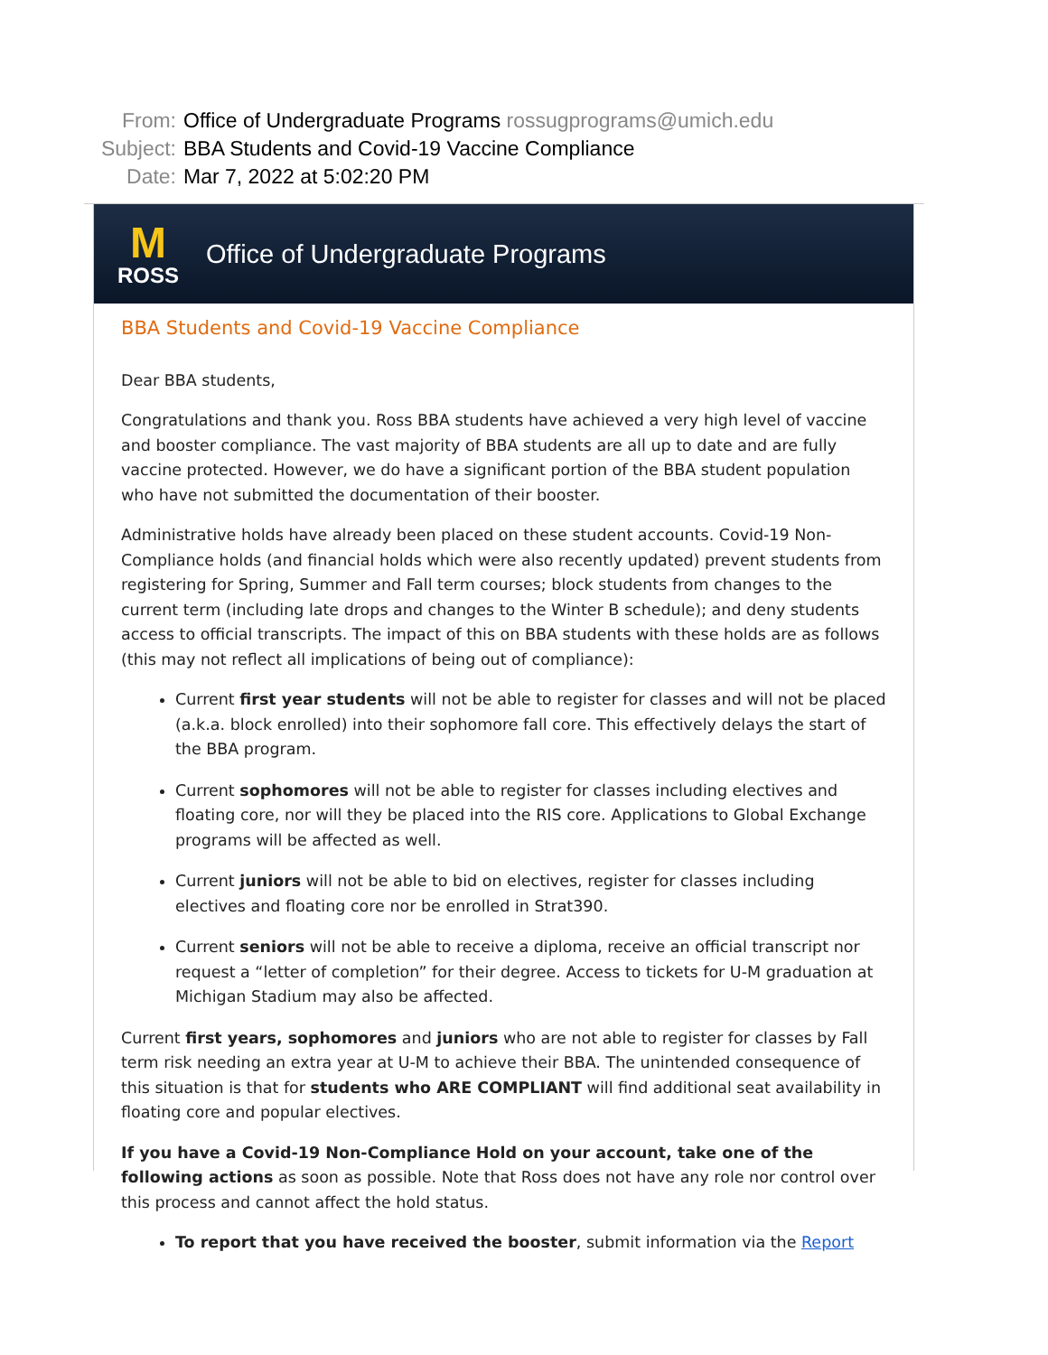From: Office of Undergraduate Programs rossugprograms@umich.edu
Subject: BBA Students and Covid-19 Vaccine Compliance
Date: Mar 7, 2022 at 5:02:20 PM
M
ROSS
Office of Undergraduate Programs
BBA Students and Covid-19 Vaccine Compliance
Dear BBA students,
Congratulations and thank you. Ross BBA students have achieved a very high level of vaccine and booster compliance. The vast majority of BBA students are all up to date and are fully vaccine protected. However, we do have a significant portion of the BBA student population who have not submitted the documentation of their booster.
Administrative holds have already been placed on these student accounts. Covid-19 Non-Compliance holds (and financial holds which were also recently updated) prevent students from registering for Spring, Summer and Fall term courses; block students from changes to the current term (including late drops and changes to the Winter B schedule); and deny students access to official transcripts. The impact of this on BBA students with these holds are as follows (this may not reflect all implications of being out of compliance):
Current first year students will not be able to register for classes and will not be placed (a.k.a. block enrolled) into their sophomore fall core. This effectively delays the start of the BBA program.
Current sophomores will not be able to register for classes including electives and floating core, nor will they be placed into the RIS core. Applications to Global Exchange programs will be affected as well.
Current juniors will not be able to bid on electives, register for classes including electives and floating core nor be enrolled in Strat390.
Current seniors will not be able to receive a diploma, receive an official transcript nor request a “letter of completion” for their degree. Access to tickets for U-M graduation at Michigan Stadium may also be affected.
Current first years, sophomores and juniors who are not able to register for classes by Fall term risk needing an extra year at U-M to achieve their BBA. The unintended consequence of this situation is that for students who ARE COMPLIANT will find additional seat availability in floating core and popular electives.
If you have a Covid-19 Non-Compliance Hold on your account, take one of the following actions as soon as possible. Note that Ross does not have any role nor control over this process and cannot affect the hold status.
To report that you have received the booster, submit information via the Report